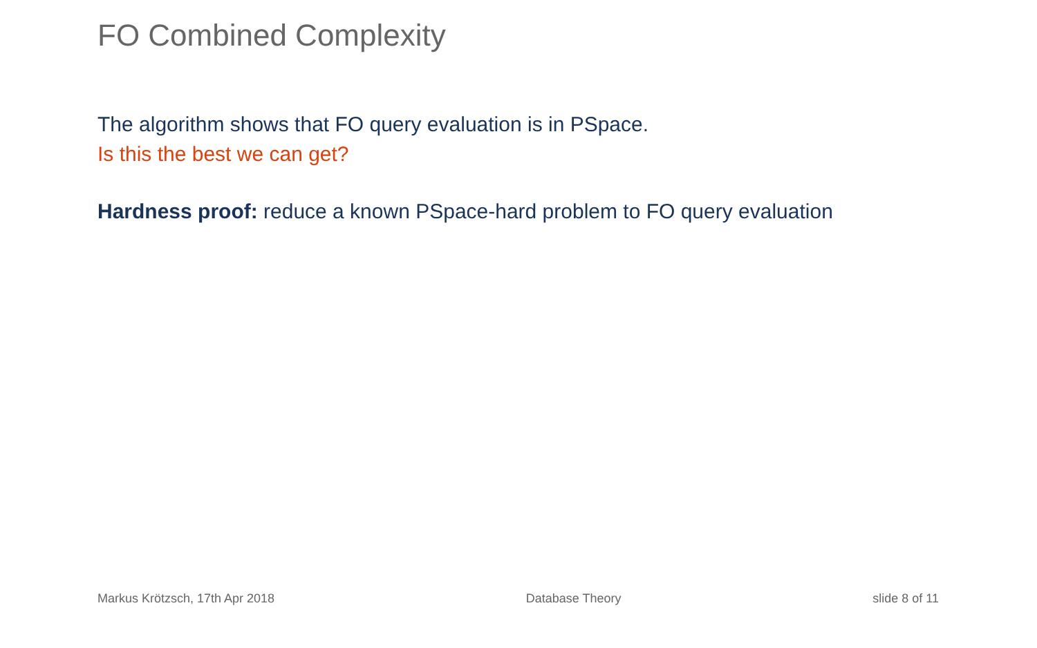FO Combined Complexity
The algorithm shows that FO query evaluation is in PSpace.
Is this the best we can get?
Hardness proof: reduce a known PSpace-hard problem to FO query evaluation
Markus Krötzsch, 17th Apr 2018 Database Theory slide 8 of 11